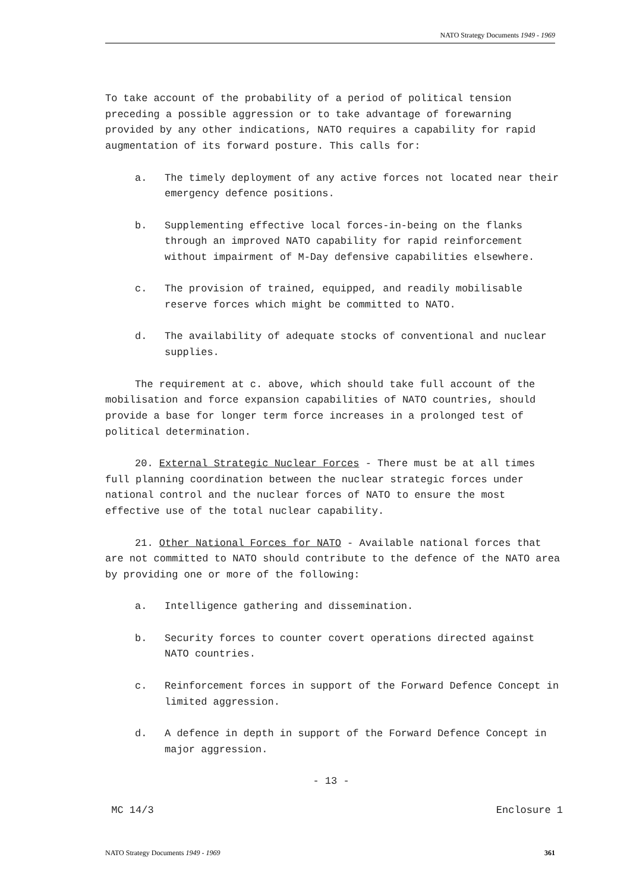NATO Strategy Documents 1949 - 1969
To take account of the probability of a period of political tension preceding a possible aggression or to take advantage of forewarning provided by any other indications, NATO requires a capability for rapid augmentation of its forward posture. This calls for:
a. The timely deployment of any active forces not located near their emergency defence positions.
b. Supplementing effective local forces-in-being on the flanks through an improved NATO capability for rapid reinforcement without impairment of M-Day defensive capabilities elsewhere.
c. The provision of trained, equipped, and readily mobilisable reserve forces which might be committed to NATO.
d. The availability of adequate stocks of conventional and nuclear supplies.
The requirement at c. above, which should take full account of the mobilisation and force expansion capabilities of NATO countries, should provide a base for longer term force increases in a prolonged test of political determination.
20. External Strategic Nuclear Forces - There must be at all times full planning coordination between the nuclear strategic forces under national control and the nuclear forces of NATO to ensure the most effective use of the total nuclear capability.
21. Other National Forces for NATO - Available national forces that are not committed to NATO should contribute to the defence of the NATO area by providing one or more of the following:
a. Intelligence gathering and dissemination.
b. Security forces to counter covert operations directed against NATO countries.
c. Reinforcement forces in support of the Forward Defence Concept in limited aggression.
d. A defence in depth in support of the Forward Defence Concept in major aggression.
- 13 -
MC 14/3 Enclosure 1
NATO Strategy Documents 1949 - 1969 361